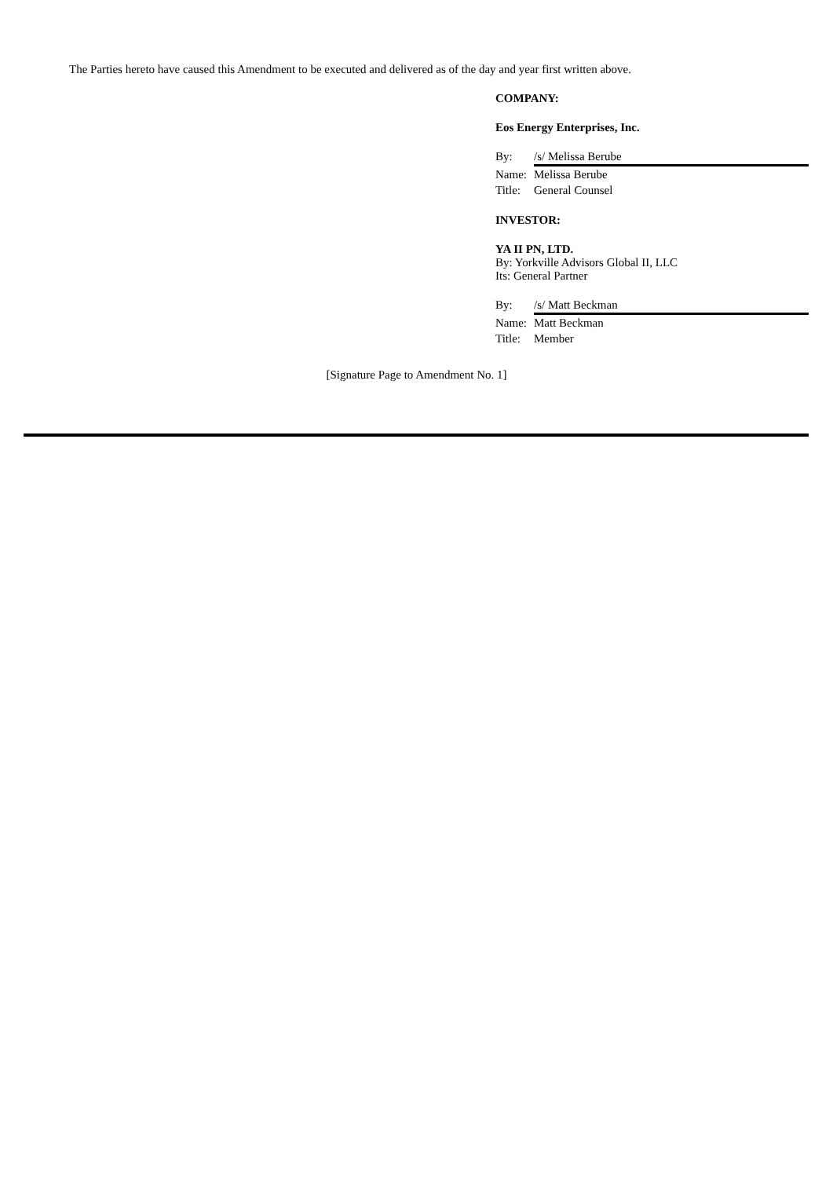The Parties hereto have caused this Amendment to be executed and delivered as of the day and year first written above.
COMPANY:
Eos Energy Enterprises, Inc.
By: /s/ Melissa Berube
Name: Melissa Berube
Title: General Counsel
INVESTOR:
YA II PN, LTD.
By: Yorkville Advisors Global II, LLC
Its: General Partner
By: /s/ Matt Beckman
Name: Matt Beckman
Title: Member
[Signature Page to Amendment No. 1]